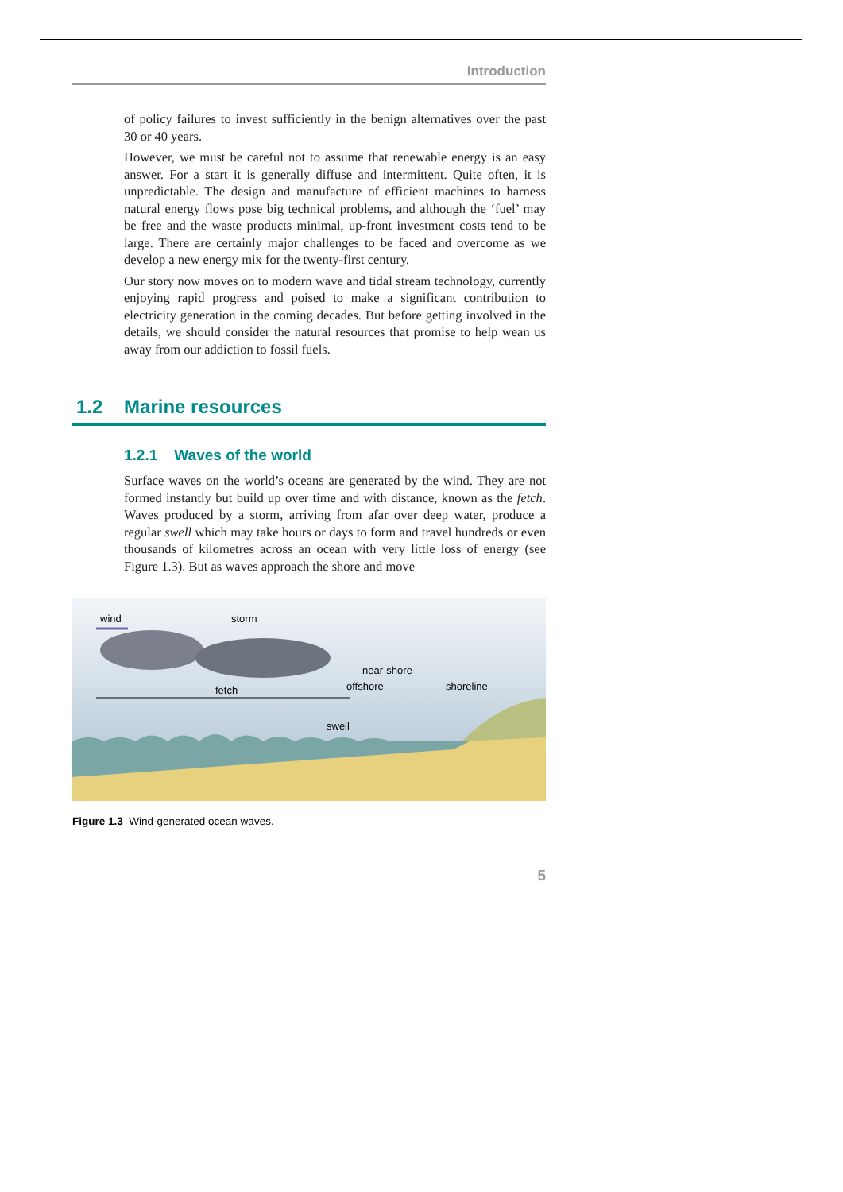Introduction
of policy failures to invest sufficiently in the benign alternatives over the past 30 or 40 years.
However, we must be careful not to assume that renewable energy is an easy answer. For a start it is generally diffuse and intermittent. Quite often, it is unpredictable. The design and manufacture of efficient machines to harness natural energy flows pose big technical problems, and although the ‘fuel’ may be free and the waste products minimal, up-front investment costs tend to be large. There are certainly major challenges to be faced and overcome as we develop a new energy mix for the twenty-first century.
Our story now moves on to modern wave and tidal stream technology, currently enjoying rapid progress and poised to make a significant contribution to electricity generation in the coming decades. But before getting involved in the details, we should consider the natural resources that promise to help wean us away from our addiction to fossil fuels.
1.2 Marine resources
1.2.1 Waves of the world
Surface waves on the world’s oceans are generated by the wind. They are not formed instantly but build up over time and with distance, known as the fetch. Waves produced by a storm, arriving from afar over deep water, produce a regular swell which may take hours or days to form and travel hundreds or even thousands of kilometres across an ocean with very little loss of energy (see Figure 1.3). But as waves approach the shore and move
wind
storm
near-shore
offshore
shoreline
fetch
swell
Figure 1.3 Wind-generated ocean waves.
5